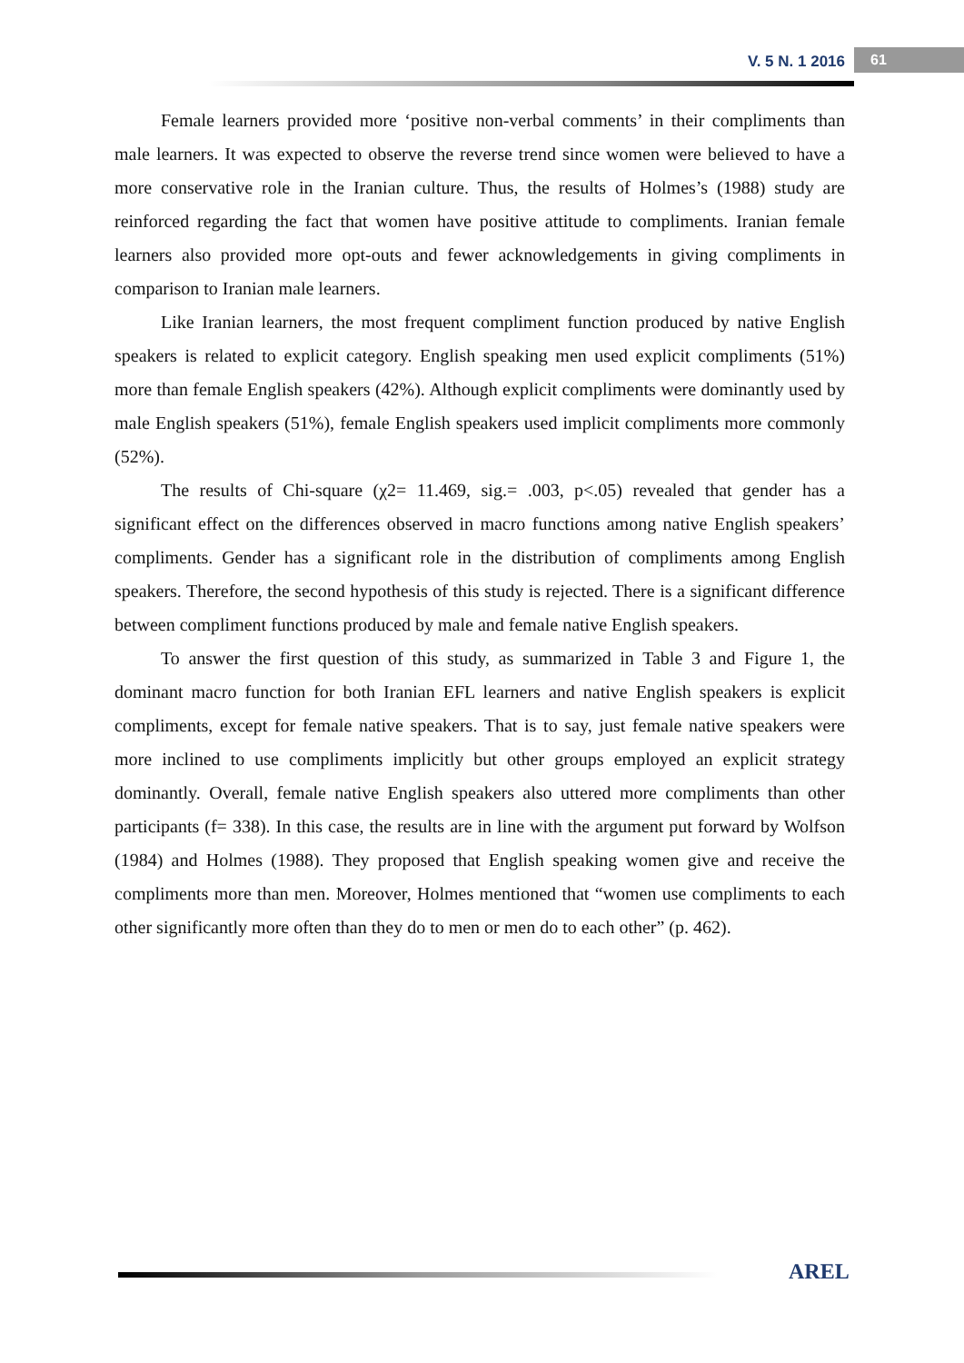V. 5 N. 1 2016
61
Female learners provided more ‘positive non-verbal comments’ in their compliments than male learners. It was expected to observe the reverse trend since women were believed to have a more conservative role in the Iranian culture. Thus, the results of Holmes’s (1988) study are reinforced regarding the fact that women have positive attitude to compliments. Iranian female learners also provided more opt-outs and fewer acknowledgements in giving compliments in comparison to Iranian male learners.
Like Iranian learners, the most frequent compliment function produced by native English speakers is related to explicit category. English speaking men used explicit compliments (51%) more than female English speakers (42%). Although explicit compliments were dominantly used by male English speakers (51%), female English speakers used implicit compliments more commonly (52%).
The results of Chi-square (χ2= 11.469, sig.= .003, p<.05) revealed that gender has a significant effect on the differences observed in macro functions among native English speakers’ compliments. Gender has a significant role in the distribution of compliments among English speakers. Therefore, the second hypothesis of this study is rejected. There is a significant difference between compliment functions produced by male and female native English speakers.
To answer the first question of this study, as summarized in Table 3 and Figure 1, the dominant macro function for both Iranian EFL learners and native English speakers is explicit compliments, except for female native speakers. That is to say, just female native speakers were more inclined to use compliments implicitly but other groups employed an explicit strategy dominantly. Overall, female native English speakers also uttered more compliments than other participants (f= 338). In this case, the results are in line with the argument put forward by Wolfson (1984) and Holmes (1988). They proposed that English speaking women give and receive the compliments more than men. Moreover, Holmes mentioned that “women use compliments to each other significantly more often than they do to men or men do to each other” (p. 462).
AREL